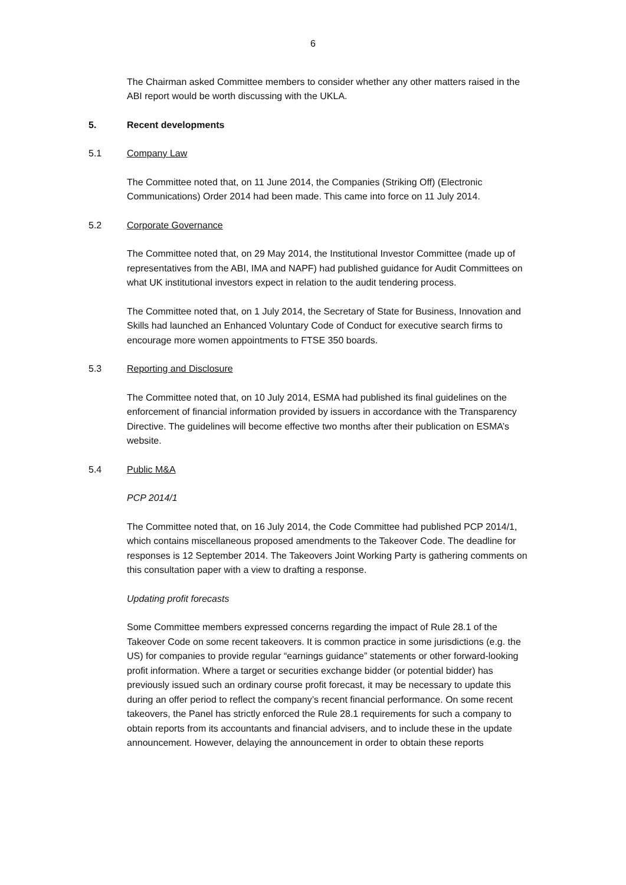6
The Chairman asked Committee members to consider whether any other matters raised in the ABI report would be worth discussing with the UKLA.
5. Recent developments
5.1 Company Law
The Committee noted that, on 11 June 2014, the Companies (Striking Off) (Electronic Communications) Order 2014 had been made. This came into force on 11 July 2014.
5.2 Corporate Governance
The Committee noted that, on 29 May 2014, the Institutional Investor Committee (made up of representatives from the ABI, IMA and NAPF) had published guidance for Audit Committees on what UK institutional investors expect in relation to the audit tendering process.
The Committee noted that, on 1 July 2014, the Secretary of State for Business, Innovation and Skills had launched an Enhanced Voluntary Code of Conduct for executive search firms to encourage more women appointments to FTSE 350 boards.
5.3 Reporting and Disclosure
The Committee noted that, on 10 July 2014, ESMA had published its final guidelines on the enforcement of financial information provided by issuers in accordance with the Transparency Directive. The guidelines will become effective two months after their publication on ESMA’s website.
5.4 Public M&A
PCP 2014/1
The Committee noted that, on 16 July 2014, the Code Committee had published PCP 2014/1, which contains miscellaneous proposed amendments to the Takeover Code. The deadline for responses is 12 September 2014. The Takeovers Joint Working Party is gathering comments on this consultation paper with a view to drafting a response.
Updating profit forecasts
Some Committee members expressed concerns regarding the impact of Rule 28.1 of the Takeover Code on some recent takeovers. It is common practice in some jurisdictions (e.g. the US) for companies to provide regular “earnings guidance” statements or other forward-looking profit information. Where a target or securities exchange bidder (or potential bidder) has previously issued such an ordinary course profit forecast, it may be necessary to update this during an offer period to reflect the company’s recent financial performance. On some recent takeovers, the Panel has strictly enforced the Rule 28.1 requirements for such a company to obtain reports from its accountants and financial advisers, and to include these in the update announcement. However, delaying the announcement in order to obtain these reports